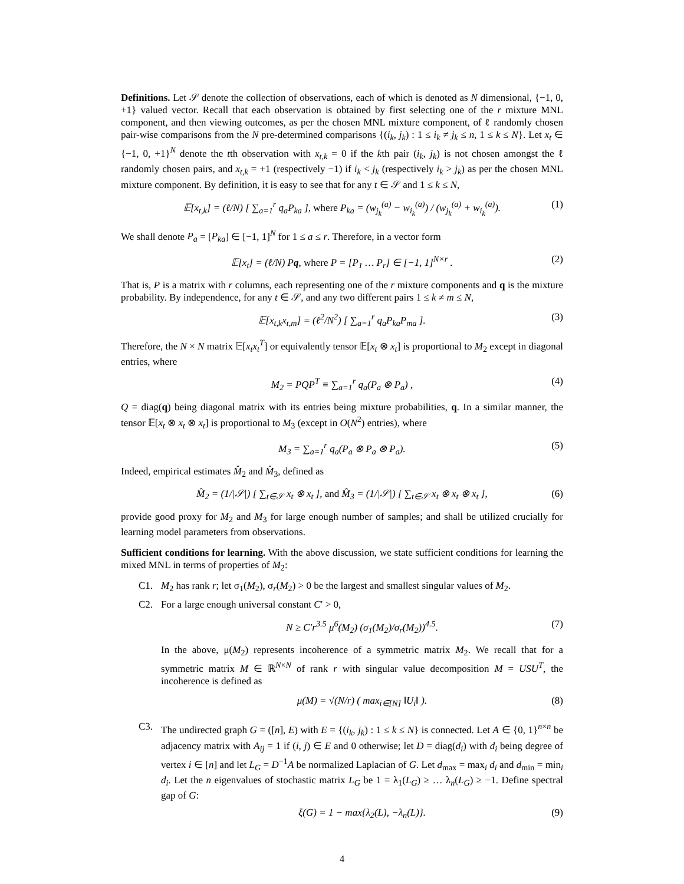Definitions. Let 𝒮 denote the collection of observations, each of which is denoted as N dimensional, {−1, 0, +1} valued vector. Recall that each observation is obtained by first selecting one of the r mixture MNL component, and then viewing outcomes, as per the chosen MNL mixture component, of ℓ randomly chosen pair-wise comparisons from the N pre-determined comparisons {(i<sub>k</sub>, j<sub>k</sub>) : 1 ≤ i<sub>k</sub> ≠ j<sub>k</sub> ≤ n, 1 ≤ k ≤ N}. Let x<sub>t</sub> ∈ {−1, 0, +1}<sup>N</sup> denote the tth observation with x<sub>t,k</sub> = 0 if the kth pair (i<sub>k</sub>, j<sub>k</sub>) is not chosen amongst the ℓ randomly chosen pairs, and x<sub>t,k</sub> = +1 (respectively −1) if i<sub>k</sub> < j<sub>k</sub> (respectively i<sub>k</sub> > j<sub>k</sub>) as per the chosen MNL mixture component. By definition, it is easy to see that for any t ∈ 𝒮 and 1 ≤ k ≤ N,
𝔼[x<sub>t,k</sub>] = (ℓ/N) [ ∑<sub>a=1</sub><sup>r</sup> q<sub>a</sub>P<sub>ka</sub> ], where P<sub>ka</sub> = (w<sub>j<sub>k</sub></sub><sup>(a)</sup> − w<sub>i<sub>k</sub></sub><sup>(a)</sup>) / (w<sub>j<sub>k</sub></sub><sup>(a)</sup> + w<sub>i<sub>k</sub></sub><sup>(a)</sup>). (1)
We shall denote P<sub>a</sub> = [P<sub>ka</sub>] ∈ [−1, 1]<sup>N</sup> for 1 ≤ a ≤ r. Therefore, in a vector form
𝔼[x<sub>t</sub>] = (ℓ/N) Pq, where P = [P<sub>1</sub> … P<sub>r</sub>] ∈ [−1, 1]<sup>N×r</sup> . (2)
That is, P is a matrix with r columns, each representing one of the r mixture components and q is the mixture probability. By independence, for any t ∈ 𝒮, and any two different pairs 1 ≤ k ≠ m ≤ N,
𝔼[x<sub>t,k</sub>x<sub>t,m</sub>] = (ℓ<sup>2</sup>/N<sup>2</sup>) [ ∑<sub>a=1</sub><sup>r</sup> q<sub>a</sub>P<sub>ka</sub>P<sub>ma</sub> ]. (3)
Therefore, the N × N matrix 𝔼[x<sub>t</sub>x<sub>t</sub><sup>T</sup>] or equivalently tensor 𝔼[x<sub>t</sub> ⊗ x<sub>t</sub>] is proportional to M<sub>2</sub> except in diagonal entries, where
M<sub>2</sub> = PQP<sup>T</sup> ≡ ∑<sub>a=1</sub><sup>r</sup> q<sub>a</sub>(P<sub>a</sub> ⊗ P<sub>a</sub>) , (4)
Q = diag(q) being diagonal matrix with its entries being mixture probabilities, q. In a similar manner, the tensor 𝔼[x<sub>t</sub> ⊗ x<sub>t</sub> ⊗ x<sub>t</sub>] is proportional to M<sub>3</sub> (except in O(N<sup>2</sup>) entries), where
M<sub>3</sub> = ∑<sub>a=1</sub><sup>r</sup> q<sub>a</sub>(P<sub>a</sub> ⊗ P<sub>a</sub> ⊗ P<sub>a</sub>). (5)
Indeed, empirical estimates M̂<sub>2</sub> and M̂<sub>3</sub>, defined as
M̂<sub>2</sub> = (1/|𝒮|) [ ∑<sub>t∈𝒮</sub> x<sub>t</sub> ⊗ x<sub>t</sub> ], and M̂<sub>3</sub> = (1/|𝒮|) [ ∑<sub>t∈𝒮</sub> x<sub>t</sub> ⊗ x<sub>t</sub> ⊗ x<sub>t</sub> ], (6)
provide good proxy for M<sub>2</sub> and M<sub>3</sub> for large enough number of samples; and shall be utilized crucially for learning model parameters from observations.
Sufficient conditions for learning. With the above discussion, we state sufficient conditions for learning the mixed MNL in terms of properties of M<sub>2</sub>:
C1. M<sub>2</sub> has rank r; let σ<sub>1</sub>(M<sub>2</sub>), σ<sub>r</sub>(M<sub>2</sub>) > 0 be the largest and smallest singular values of M<sub>2</sub>.
C2. For a large enough universal constant C′ > 0,
N ≥ C′r<sup>3.5</sup> μ<sup>6</sup>(M<sub>2</sub>) (σ<sub>1</sub>(M<sub>2</sub>)/σ<sub>r</sub>(M<sub>2</sub>))<sup>4.5</sup>. (7)
In the above, μ(M<sub>2</sub>) represents incoherence of a symmetric matrix M<sub>2</sub>. We recall that for a symmetric matrix M ∈ ℝ<sup>N×N</sup> of rank r with singular value decomposition M = USU<sup>T</sup>, the incoherence is defined as
μ(M) = √(N/r) ( max<sub>i∈[N]</sub> ‖U<sub>i</sub>‖ ). (8)
C3. The undirected graph G = ([n], E) with E = {(i<sub>k</sub>, j<sub>k</sub>) : 1 ≤ k ≤ N} is connected. Let A ∈ {0, 1}<sup>n×n</sup> be adjacency matrix with A<sub>ij</sub> = 1 if (i, j) ∈ E and 0 otherwise; let D = diag(d<sub>i</sub>) with d<sub>i</sub> being degree of vertex i ∈ [n] and let L<sub>G</sub> = D<sup>−1</sup>A be normalized Laplacian of G. Let d<sub>max</sub> = max<sub>i</sub> d<sub>i</sub> and d<sub>min</sub> = min<sub>i</sub> d<sub>i</sub>. Let the n eigenvalues of stochastic matrix L<sub>G</sub> be 1 = λ<sub>1</sub>(L<sub>G</sub>) ≥ … λ<sub>n</sub>(L<sub>G</sub>) ≥ −1. Define spectral gap of G:
ξ(G) = 1 − max{λ<sub>2</sub>(L), −λ<sub>n</sub>(L)}. (9)
4